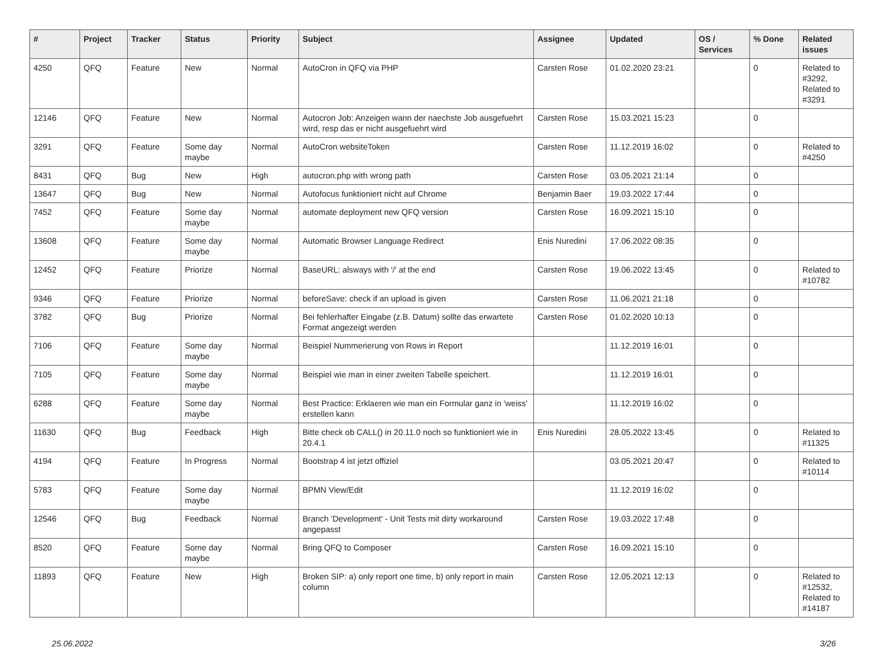| # | Project | Tracker | Status | Priority | Subject | Assignee | Updated | OS / Services | % Done | Related issues |
| --- | --- | --- | --- | --- | --- | --- | --- | --- | --- | --- |
| 4250 | QFQ | Feature | New | Normal | AutoCron in QFQ via PHP | Carsten Rose | 01.02.2020 23:21 | | 0 | Related to #3292, Related to #3291 |
| 12146 | QFQ | Feature | New | Normal | Autocron Job: Anzeigen wann der naechste Job ausgefuehrt wird, resp das er nicht ausgefuehrt wird | Carsten Rose | 15.03.2021 15:23 | | 0 | |
| 3291 | QFQ | Feature | Some day maybe | Normal | AutoCron websiteToken | Carsten Rose | 11.12.2019 16:02 | | 0 | Related to #4250 |
| 8431 | QFQ | Bug | New | High | autocron.php with wrong path | Carsten Rose | 03.05.2021 21:14 | | 0 | |
| 13647 | QFQ | Bug | New | Normal | Autofocus funktioniert nicht auf Chrome | Benjamin Baer | 19.03.2022 17:44 | | 0 | |
| 7452 | QFQ | Feature | Some day maybe | Normal | automate deployment new QFQ version | Carsten Rose | 16.09.2021 15:10 | | 0 | |
| 13608 | QFQ | Feature | Some day maybe | Normal | Automatic Browser Language Redirect | Enis Nuredini | 17.06.2022 08:35 | | 0 | |
| 12452 | QFQ | Feature | Priorize | Normal | BaseURL: alsways with '/' at the end | Carsten Rose | 19.06.2022 13:45 | | 0 | Related to #10782 |
| 9346 | QFQ | Feature | Priorize | Normal | beforeSave: check if an upload is given | Carsten Rose | 11.06.2021 21:18 | | 0 | |
| 3782 | QFQ | Bug | Priorize | Normal | Bei fehlerhafter Eingabe (z.B. Datum) sollte das erwartete Format angezeigt werden | Carsten Rose | 01.02.2020 10:13 | | 0 | |
| 7106 | QFQ | Feature | Some day maybe | Normal | Beispiel Nummerierung von Rows in Report | | 11.12.2019 16:01 | | 0 | |
| 7105 | QFQ | Feature | Some day maybe | Normal | Beispiel wie man in einer zweiten Tabelle speichert. | | 11.12.2019 16:01 | | 0 | |
| 6288 | QFQ | Feature | Some day maybe | Normal | Best Practice: Erklaeren wie man ein Formular ganz in 'weiss' erstellen kann | | 11.12.2019 16:02 | | 0 | |
| 11630 | QFQ | Bug | Feedback | High | Bitte check ob CALL() in 20.11.0 noch so funktioniert wie in 20.4.1 | Enis Nuredini | 28.05.2022 13:45 | | 0 | Related to #11325 |
| 4194 | QFQ | Feature | In Progress | Normal | Bootstrap 4 ist jetzt offiziel | | 03.05.2021 20:47 | | 0 | Related to #10114 |
| 5783 | QFQ | Feature | Some day maybe | Normal | BPMN View/Edit | | 11.12.2019 16:02 | | 0 | |
| 12546 | QFQ | Bug | Feedback | Normal | Branch 'Development' - Unit Tests mit dirty workaround angepasst | Carsten Rose | 19.03.2022 17:48 | | 0 | |
| 8520 | QFQ | Feature | Some day maybe | Normal | Bring QFQ to Composer | Carsten Rose | 16.09.2021 15:10 | | 0 | |
| 11893 | QFQ | Feature | New | High | Broken SIP: a) only report one time, b) only report in main column | Carsten Rose | 12.05.2021 12:13 | | 0 | Related to #12532, Related to #14187 |
25.06.2022 3/26